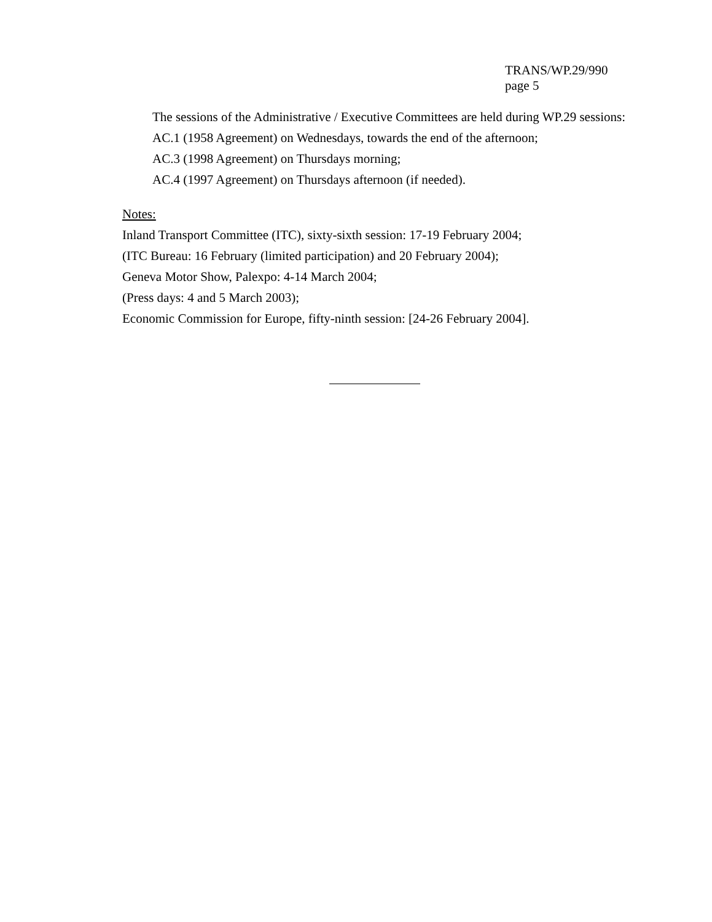TRANS/WP.29/990
page 5
The sessions of the Administrative / Executive Committees are held during WP.29 sessions:
AC.1 (1958 Agreement) on Wednesdays, towards the end of the afternoon;
AC.3 (1998 Agreement) on Thursdays morning;
AC.4 (1997 Agreement) on Thursdays afternoon (if needed).
Notes:
Inland Transport Committee (ITC), sixty-sixth session: 17-19 February 2004;
(ITC Bureau: 16 February (limited participation) and 20 February 2004);
Geneva Motor Show, Palexpo: 4-14 March 2004;
(Press days: 4 and 5 March 2003);
Economic Commission for Europe, fifty-ninth session: [24-26 February 2004].